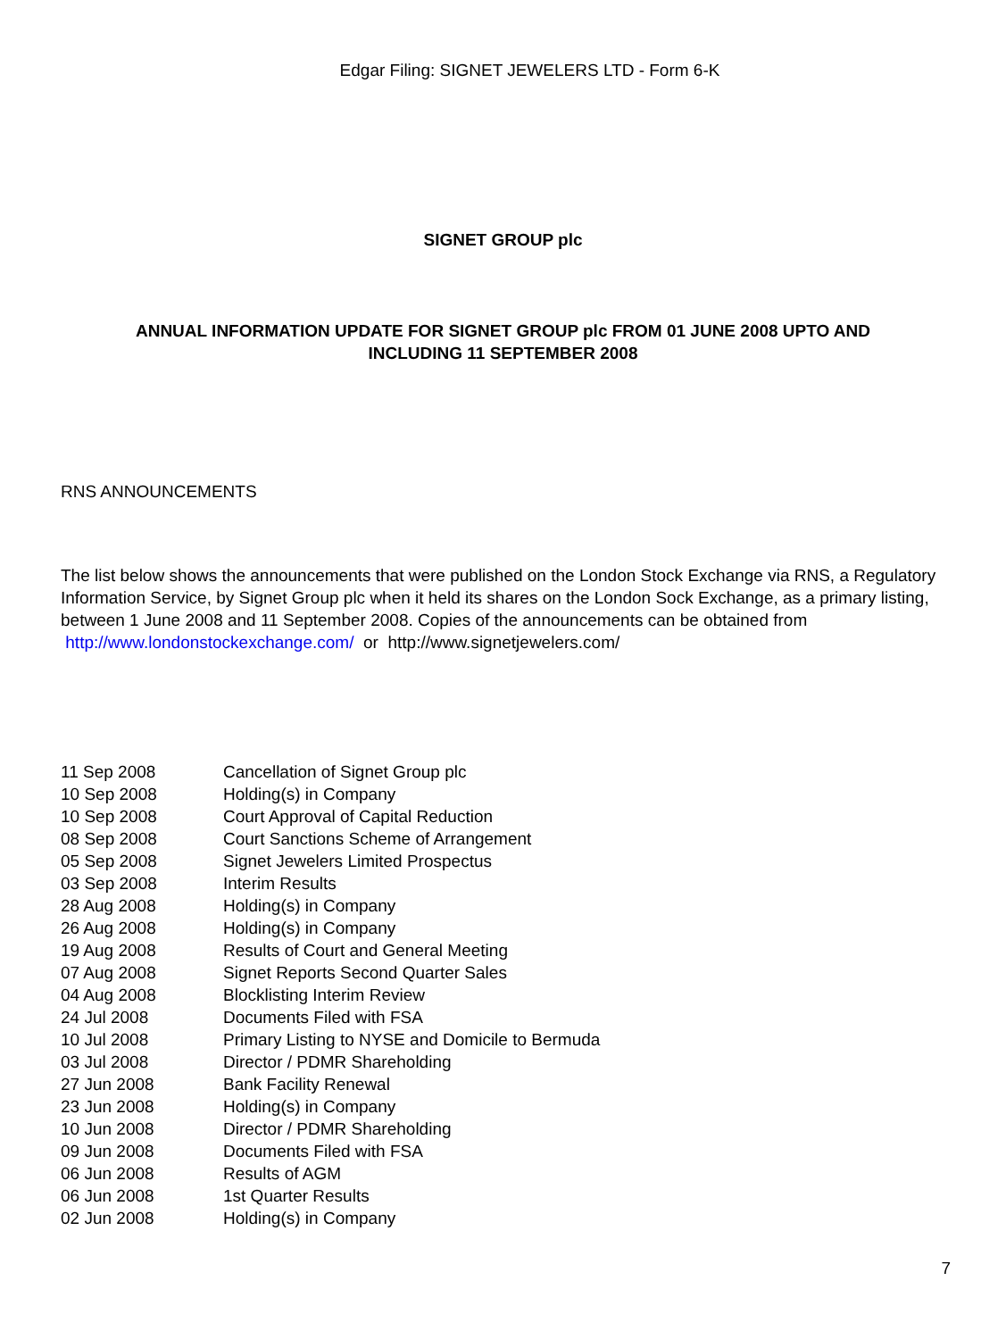Edgar Filing: SIGNET JEWELERS LTD - Form 6-K
SIGNET GROUP plc
ANNUAL INFORMATION UPDATE FOR SIGNET GROUP plc FROM 01 JUNE 2008 UPTO AND
INCLUDING 11 SEPTEMBER 2008
RNS ANNOUNCEMENTS
The list below shows the announcements that were published on the London Stock Exchange via RNS, a Regulatory Information Service, by Signet Group plc when it held its shares on the London Sock Exchange, as a primary listing, between 1 June 2008 and 11 September 2008. Copies of the announcements can be obtained from http://www.londonstockexchange.com/ or http://www.signetjewelers.com/
| 11 Sep 2008 | Cancellation of Signet Group plc |
| 10 Sep 2008 | Holding(s) in Company |
| 10 Sep 2008 | Court Approval of Capital Reduction |
| 08 Sep 2008 | Court Sanctions Scheme of Arrangement |
| 05 Sep 2008 | Signet Jewelers Limited Prospectus |
| 03 Sep 2008 | Interim Results |
| 28 Aug 2008 | Holding(s) in Company |
| 26 Aug 2008 | Holding(s) in Company |
| 19 Aug 2008 | Results of Court and General Meeting |
| 07 Aug 2008 | Signet Reports Second Quarter Sales |
| 04 Aug 2008 | Blocklisting Interim Review |
| 24 Jul 2008 | Documents Filed with FSA |
| 10 Jul 2008 | Primary Listing to NYSE and Domicile to Bermuda |
| 03 Jul 2008 | Director / PDMR Shareholding |
| 27 Jun 2008 | Bank Facility Renewal |
| 23 Jun 2008 | Holding(s) in Company |
| 10 Jun 2008 | Director / PDMR Shareholding |
| 09 Jun 2008 | Documents Filed with FSA |
| 06 Jun 2008 | Results of AGM |
| 06 Jun 2008 | 1st Quarter Results |
| 02 Jun 2008 | Holding(s) in Company |
7